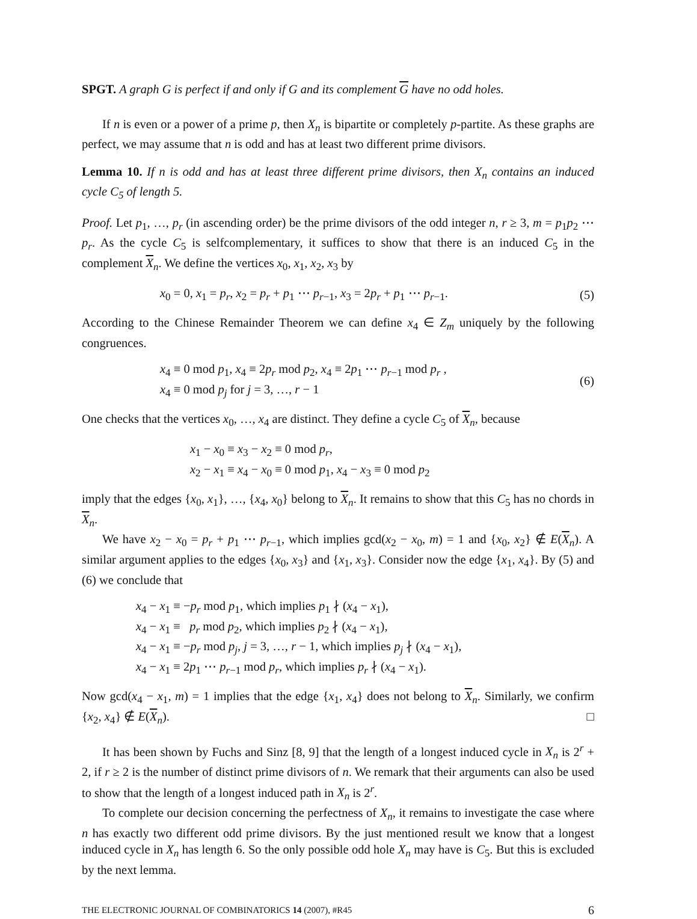SPGT. A graph G is perfect if and only if G and its complement G have no odd holes.
If n is even or a power of a prime p, then X<sub>n</sub> is bipartite or completely p-partite. As these graphs are perfect, we may assume that n is odd and has at least two different prime divisors.
Lemma 10. If n is odd and has at least three different prime divisors, then X<sub>n</sub> contains an induced cycle C<sub>5</sub> of length 5.
Proof. Let p<sub>1</sub>, …, p<sub>r</sub> (in ascending order) be the prime divisors of the odd integer n, r ≥ 3, m = p<sub>1</sub>p<sub>2</sub> ⋯ p<sub>r</sub>. As the cycle C<sub>5</sub> is selfcomplementary, it suffices to show that there is an induced C<sub>5</sub> in the complement X<sub>n</sub>. We define the vertices x<sub>0</sub>, x<sub>1</sub>, x<sub>2</sub>, x<sub>3</sub> by
x<sub>0</sub> = 0, x<sub>1</sub> = p<sub>r</sub>, x<sub>2</sub> = p<sub>r</sub> + p<sub>1</sub> ⋯ p<sub>r−1</sub>, x<sub>3</sub> = 2p<sub>r</sub> + p<sub>1</sub> ⋯ p<sub>r−1</sub>.
(5)
According to the Chinese Remainder Theorem we can define x<sub>4</sub> ∈ Z<sub>m</sub> uniquely by the following congruences.
x<sub>4</sub> ≡ 0 mod p<sub>1</sub>, x<sub>4</sub> ≡ 2p<sub>r</sub> mod p<sub>2</sub>, x<sub>4</sub> ≡ 2p<sub>1</sub> ⋯ p<sub>r−1</sub> mod p<sub>r</sub> ,
x<sub>4</sub> ≡ 0 mod p<sub>j</sub> for j = 3, …, r − 1
(6)
One checks that the vertices x<sub>0</sub>, …, x<sub>4</sub> are distinct. They define a cycle C<sub>5</sub> of X<sub>n</sub>, because
x<sub>1</sub> − x<sub>0</sub> ≡ x<sub>3</sub> − x<sub>2</sub> ≡ 0 mod p<sub>r</sub>,
x<sub>2</sub> − x<sub>1</sub> ≡ x<sub>4</sub> − x<sub>0</sub> ≡ 0 mod p<sub>1</sub>, x<sub>4</sub> − x<sub>3</sub> ≡ 0 mod p<sub>2</sub>
imply that the edges {x<sub>0</sub>, x<sub>1</sub>}, …, {x<sub>4</sub>, x<sub>0</sub>} belong to X<sub>n</sub>. It remains to show that this C<sub>5</sub> has no chords in X<sub>n</sub>.
We have x<sub>2</sub> − x<sub>0</sub> = p<sub>r</sub> + p<sub>1</sub> ⋯ p<sub>r−1</sub>, which implies gcd(x<sub>2</sub> − x<sub>0</sub>, m) = 1 and {x<sub>0</sub>, x<sub>2</sub>} ∉ E(X<sub>n</sub>). A similar argument applies to the edges {x<sub>0</sub>, x<sub>3</sub>} and {x<sub>1</sub>, x<sub>3</sub>}. Consider now the edge {x<sub>1</sub>, x<sub>4</sub>}. By (5) and (6) we conclude that
x<sub>4</sub> − x<sub>1</sub> ≡ −p<sub>r</sub> mod p<sub>1</sub>, which implies p<sub>1</sub> ∤ (x<sub>4</sub> − x<sub>1</sub>),
x<sub>4</sub> − x<sub>1</sub> ≡ p<sub>r</sub> mod p<sub>2</sub>, which implies p<sub>2</sub> ∤ (x<sub>4</sub> − x<sub>1</sub>),
x<sub>4</sub> − x<sub>1</sub> ≡ −p<sub>r</sub> mod p<sub>j</sub>, j = 3, …, r − 1, which implies p<sub>j</sub> ∤ (x<sub>4</sub> − x<sub>1</sub>),
x<sub>4</sub> − x<sub>1</sub> ≡ 2p<sub>1</sub> ⋯ p<sub>r−1</sub> mod p<sub>r</sub>, which implies p<sub>r</sub> ∤ (x<sub>4</sub> − x<sub>1</sub>).
Now gcd(x<sub>4</sub> − x<sub>1</sub>, m) = 1 implies that the edge {x<sub>1</sub>, x<sub>4</sub>} does not belong to X<sub>n</sub>. Similarly, we confirm {x<sub>2</sub>, x<sub>4</sub>} ∉ E(X<sub>n</sub>). □
It has been shown by Fuchs and Sinz [8, 9] that the length of a longest induced cycle in X<sub>n</sub> is 2<sup>r</sup> + 2, if r ≥ 2 is the number of distinct prime divisors of n. We remark that their arguments can also be used to show that the length of a longest induced path in X<sub>n</sub> is 2<sup>r</sup>.
To complete our decision concerning the perfectness of X<sub>n</sub>, it remains to investigate the case where n has exactly two different odd prime divisors. By the just mentioned result we know that a longest induced cycle in X<sub>n</sub> has length 6. So the only possible odd hole X<sub>n</sub> may have is C<sub>5</sub>. But this is excluded by the next lemma.
THE ELECTRONIC JOURNAL OF COMBINATORICS 14 (2007), #R45 6